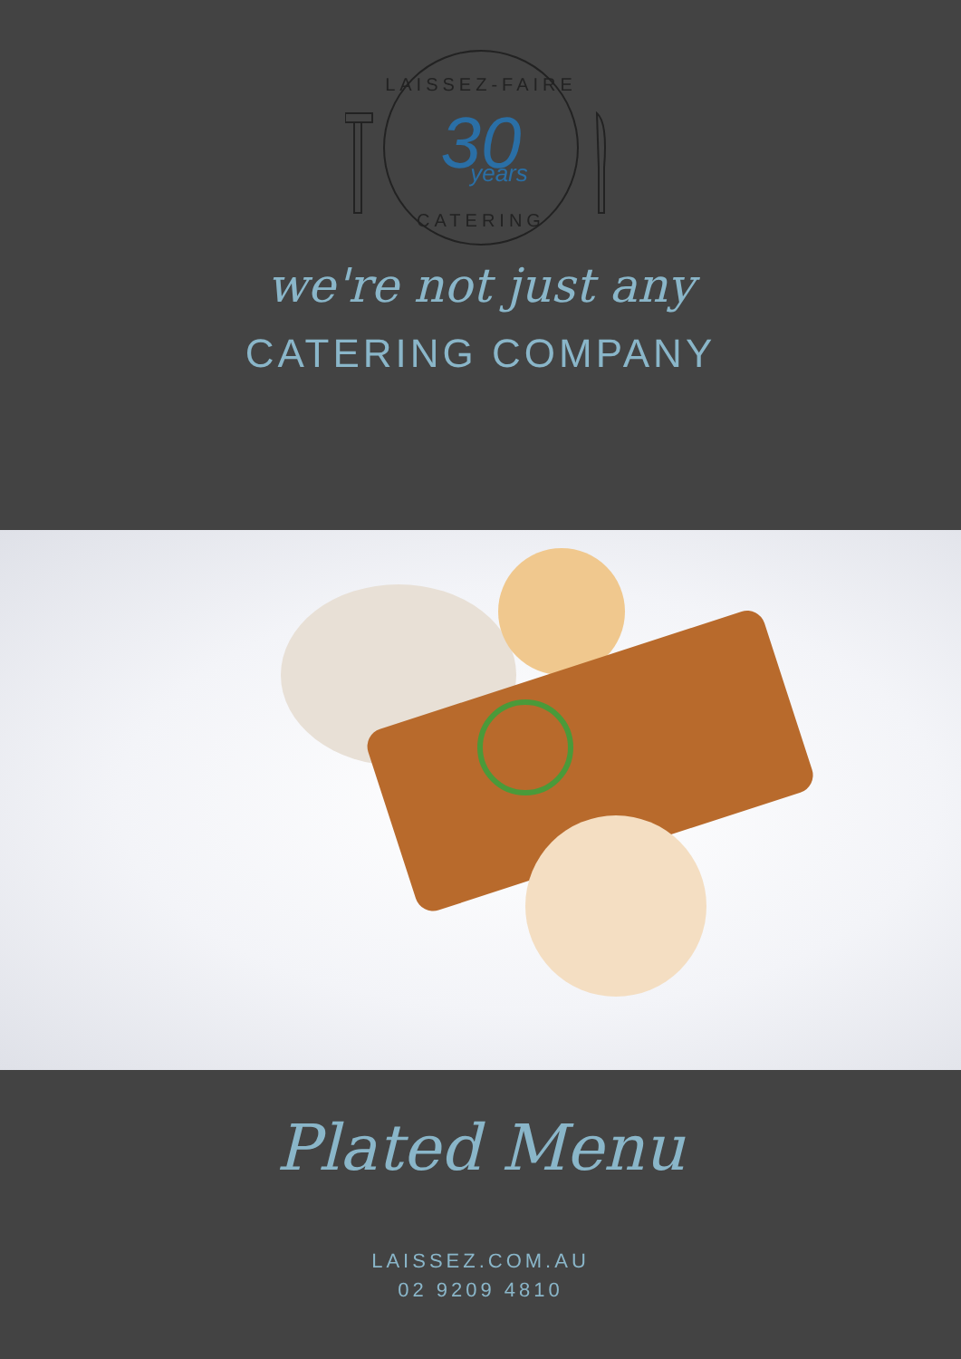LAISSEZ-FAIRE
30
years
CATERING
we're not just any
CATERING COMPANY
Plated Menu
LAISSEZ.COM.AU
02 9209 4810